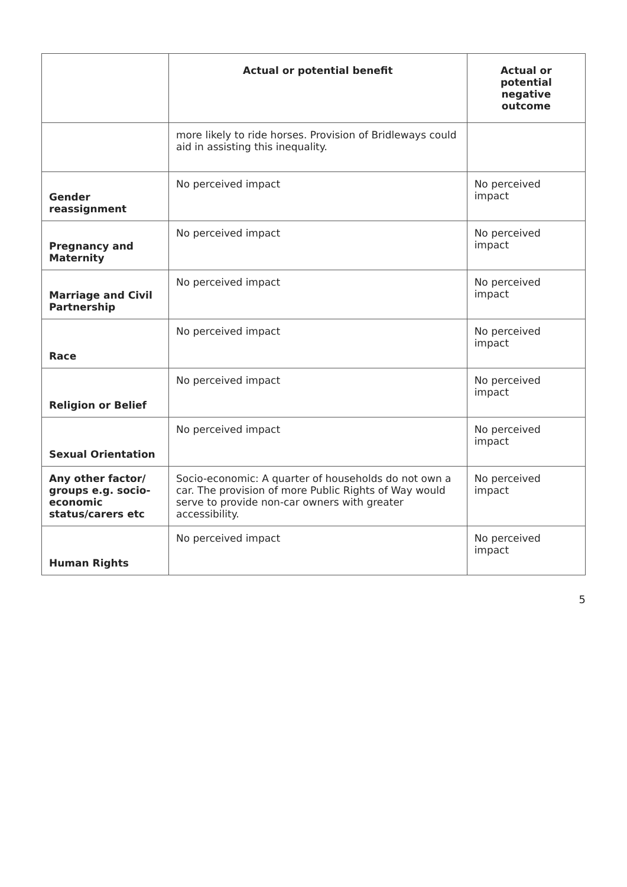| | Actual or potential benefit | Actual or potential negative outcome |
| --- | --- | --- |
| | more likely to ride horses. Provision of Bridleways could aid in assisting this inequality. | |
| Gender reassignment | No perceived impact | No perceived impact |
| Pregnancy and Maternity | No perceived impact | No perceived impact |
| Marriage and Civil Partnership | No perceived impact | No perceived impact |
| Race | No perceived impact | No perceived impact |
| Religion or Belief | No perceived impact | No perceived impact |
| Sexual Orientation | No perceived impact | No perceived impact |
| Any other factor/ groups e.g. socio-economic status/carers etc | Socio-economic: A quarter of households do not own a car. The provision of more Public Rights of Way would serve to provide non-car owners with greater accessibility. | No perceived impact |
| Human Rights | No perceived impact | No perceived impact |
5